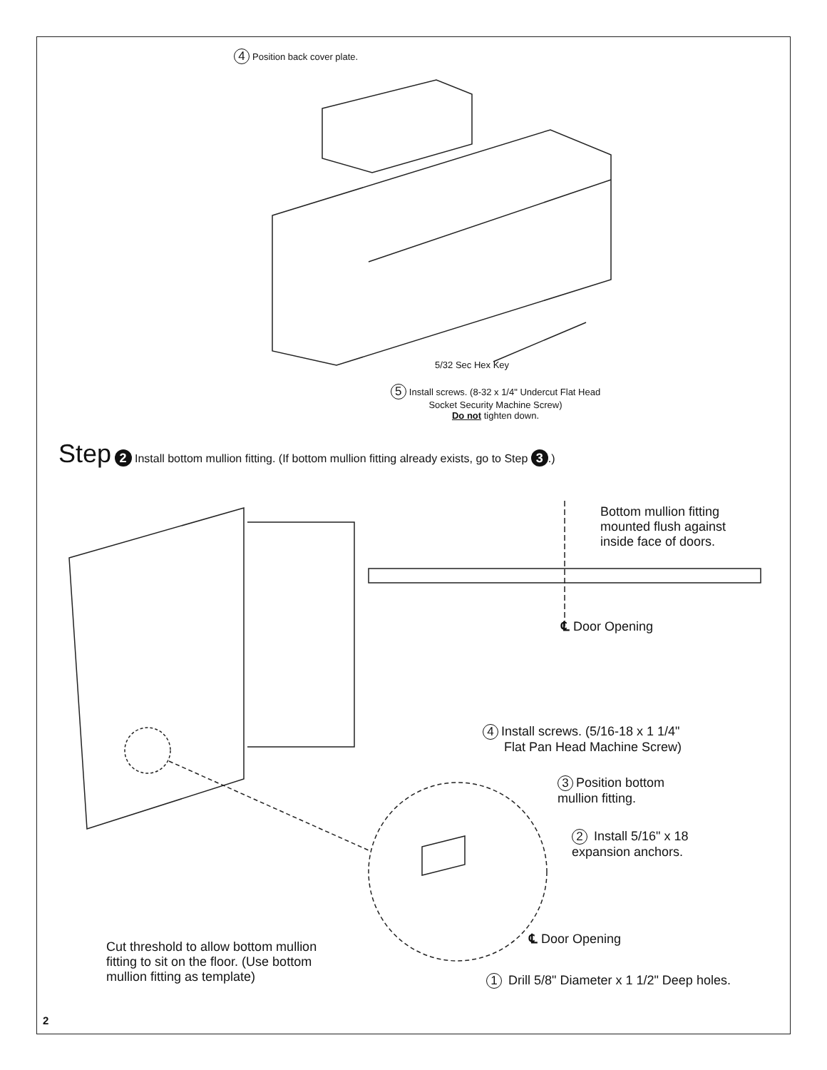4 Position back cover plate.
5/32 Sec Hex Key
5 Install screws. (8-32 x 1/4" Undercut Flat Head
Socket Security Machine Screw)
Do not tighten down.
Step 2 Install bottom mullion fitting. (If bottom mullion fitting already exists, go to Step 3.)
Bottom mullion fitting
mounted flush against
inside face of doors.
℄ Door Opening
4 Install screws. (5/16-18 x 1 1/4"
Flat Pan Head Machine Screw)
3 Position bottom
mullion fitting.
2 Install 5/16" x 18
expansion anchors.
℄ Door Opening
Cut threshold to allow bottom mullion
fitting to sit on the floor. (Use bottom
mullion fitting as template)
1 Drill 5/8" Diameter x 1 1/2" Deep holes.
2